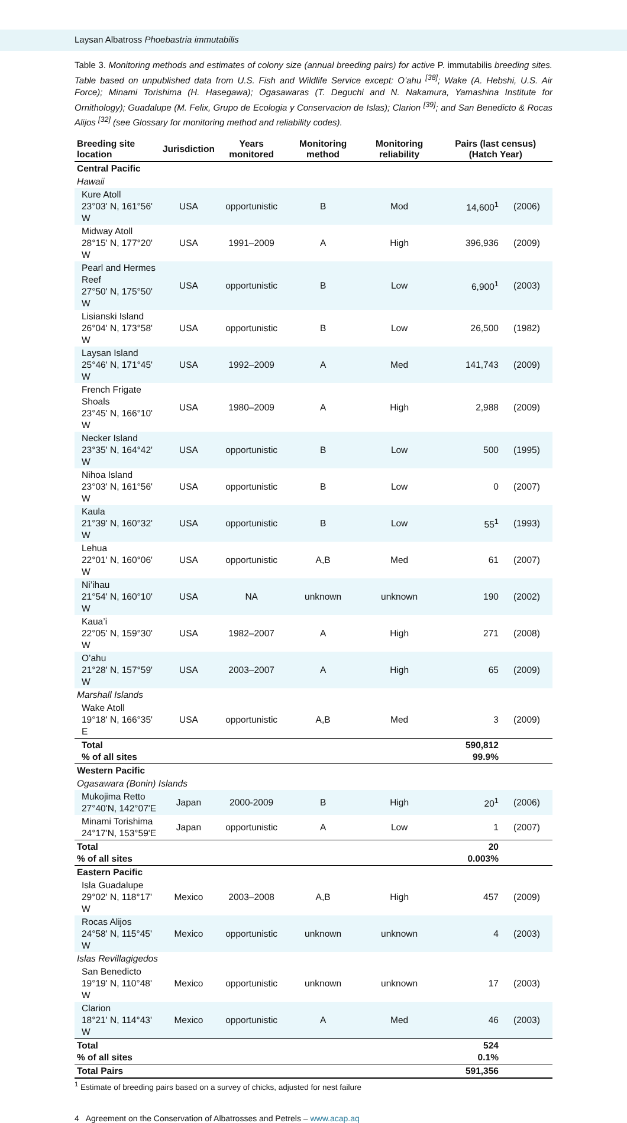Laysan Albatross Phoebastria immutabilis
Table 3. Monitoring methods and estimates of colony size (annual breeding pairs) for active P. immutabilis breeding sites. Table based on unpublished data from U.S. Fish and Wildlife Service except: O’ahu <sup>[38]</sup>; Wake (A. Hebshi, U.S. Air Force); Minami Torishima (H. Hasegawa); Ogasawaras (T. Deguchi and N. Nakamura, Yamashina Institute for Ornithology); Guadalupe (M. Felix, Grupo de Ecologia y Conservacion de Islas); Clarion <sup>[39]</sup>; and San Benedicto & Rocas Alijos <sup>[32]</sup> (see Glossary for monitoring method and reliability codes).
| Breeding site location | Jurisdiction | Years monitored | Monitoring method | Monitoring reliability | Pairs (last census) (Hatch Year) | |
| --- | --- | --- | --- | --- | --- | --- |
| Central Pacific | | | | | | |
| Hawaii | | | | | | |
| Kure Atoll 23°03' N, 161°56' W | USA | opportunistic | B | Mod | 14,600<sup>1</sup> | (2006) |
| Midway Atoll 28°15' N, 177°20' W | USA | 1991–2009 | A | High | 396,936 | (2009) |
| Pearl and Hermes Reef 27°50' N, 175°50' W | USA | opportunistic | B | Low | 6,900<sup>1</sup> | (2003) |
| Lisianski Island 26°04' N, 173°58' W | USA | opportunistic | B | Low | 26,500 | (1982) |
| Laysan Island 25°46' N, 171°45' W | USA | 1992–2009 | A | Med | 141,743 | (2009) |
| French Frigate Shoals 23°45' N, 166°10' W | USA | 1980–2009 | A | High | 2,988 | (2009) |
| Necker Island 23°35' N, 164°42' W | USA | opportunistic | B | Low | 500 | (1995) |
| Nihoa Island 23°03' N, 161°56' W | USA | opportunistic | B | Low | 0 | (2007) |
| Kaula 21°39' N, 160°32' W | USA | opportunistic | B | Low | 55<sup>1</sup> | (1993) |
| Lehua 22°01' N, 160°06' W | USA | opportunistic | A,B | Med | 61 | (2007) |
| Ni’ihau 21°54' N, 160°10' W | USA | NA | unknown | unknown | 190 | (2002) |
| Kaua’i 22°05' N, 159°30' W | USA | 1982–2007 | A | High | 271 | (2008) |
| O’ahu 21°28' N, 157°59' W | USA | 2003–2007 | A | High | 65 | (2009) |
| Marshall Islands | | | | | | |
| Wake Atoll 19°18' N, 166°35' E | USA | opportunistic | A,B | Med | 3 | (2009) |
| Total % of all sites | | | | | 590,812 99.9% | |
| Western Pacific | | | | | | |
| Ogasawara (Bonin) Islands | | | | | | |
| Mukojima Retto 27°40'N, 142°07'E | Japan | 2000-2009 | B | High | 20<sup>1</sup> | (2006) |
| Minami Torishima 24°17'N, 153°59'E | Japan | opportunistic | A | Low | 1 | (2007) |
| Total % of all sites | | | | | 20 0.003% | |
| Eastern Pacific | | | | | | |
| Isla Guadalupe 29°02' N, 118°17' W | Mexico | 2003–2008 | A,B | High | 457 | (2009) |
| Rocas Alijos 24°58' N, 115°45' W | Mexico | opportunistic | unknown | unknown | 4 | (2003) |
| Islas Revillagigedos | | | | | | |
| San Benedicto 19°19' N, 110°48' W | Mexico | opportunistic | unknown | unknown | 17 | (2003) |
| Clarion 18°21' N, 114°43' W | Mexico | opportunistic | A | Med | 46 | (2003) |
| Total % of all sites | | | | | 524 0.1% | |
| Total Pairs | | | | | 591,356 | |
<sup>1</sup> Estimate of breeding pairs based on a survey of chicks, adjusted for nest failure
4 Agreement on the Conservation of Albatrosses and Petrels – www.acap.aq